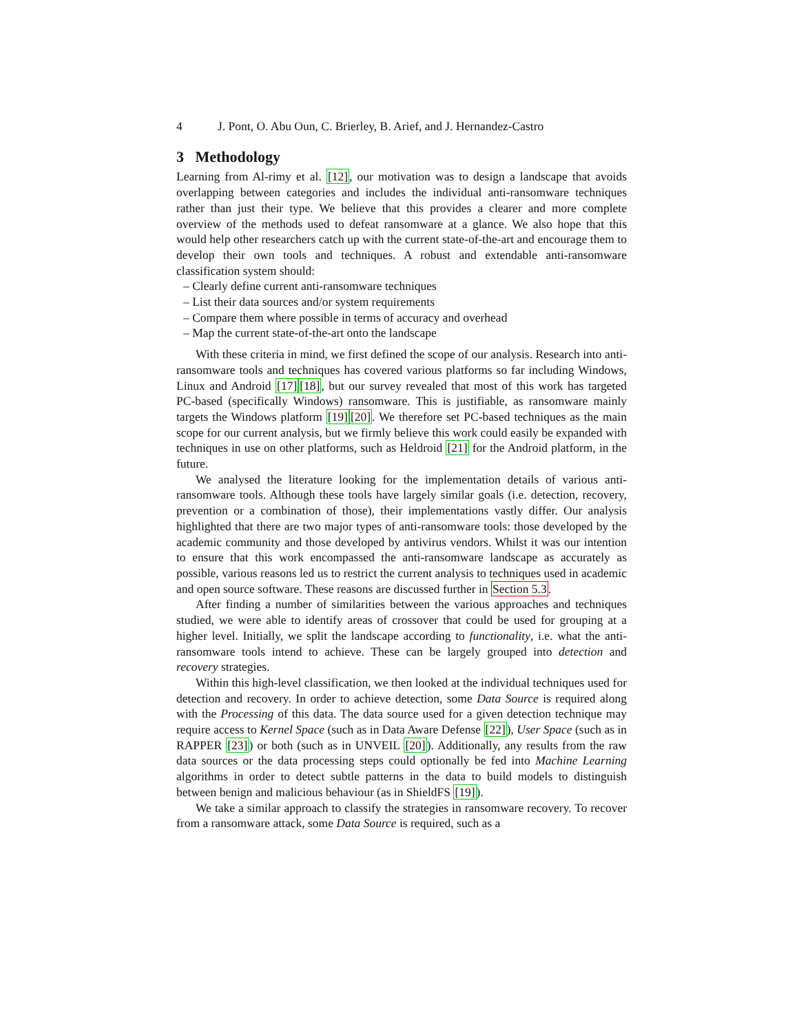4 J. Pont, O. Abu Oun, C. Brierley, B. Arief, and J. Hernandez-Castro
3 Methodology
Learning from Al-rimy et al. [12], our motivation was to design a landscape that avoids overlapping between categories and includes the individual anti-ransomware techniques rather than just their type. We believe that this provides a clearer and more complete overview of the methods used to defeat ransomware at a glance. We also hope that this would help other researchers catch up with the current state-of-the-art and encourage them to develop their own tools and techniques. A robust and extendable anti-ransomware classification system should:
– Clearly define current anti-ransomware techniques
– List their data sources and/or system requirements
– Compare them where possible in terms of accuracy and overhead
– Map the current state-of-the-art onto the landscape
With these criteria in mind, we first defined the scope of our analysis. Research into anti-ransomware tools and techniques has covered various platforms so far including Windows, Linux and Android [17][18], but our survey revealed that most of this work has targeted PC-based (specifically Windows) ransomware. This is justifiable, as ransomware mainly targets the Windows platform [19][20]. We therefore set PC-based techniques as the main scope for our current analysis, but we firmly believe this work could easily be expanded with techniques in use on other platforms, such as Heldroid [21] for the Android platform, in the future.
We analysed the literature looking for the implementation details of various anti-ransomware tools. Although these tools have largely similar goals (i.e. detection, recovery, prevention or a combination of those), their implementations vastly differ. Our analysis highlighted that there are two major types of anti-ransomware tools: those developed by the academic community and those developed by antivirus vendors. Whilst it was our intention to ensure that this work encompassed the anti-ransomware landscape as accurately as possible, various reasons led us to restrict the current analysis to techniques used in academic and open source software. These reasons are discussed further in Section 5.3.
After finding a number of similarities between the various approaches and techniques studied, we were able to identify areas of crossover that could be used for grouping at a higher level. Initially, we split the landscape according to functionality, i.e. what the anti-ransomware tools intend to achieve. These can be largely grouped into detection and recovery strategies.
Within this high-level classification, we then looked at the individual techniques used for detection and recovery. In order to achieve detection, some Data Source is required along with the Processing of this data. The data source used for a given detection technique may require access to Kernel Space (such as in Data Aware Defense [22]), User Space (such as in RAPPER [23]) or both (such as in UNVEIL [20]). Additionally, any results from the raw data sources or the data processing steps could optionally be fed into Machine Learning algorithms in order to detect subtle patterns in the data to build models to distinguish between benign and malicious behaviour (as in ShieldFS [19]).
We take a similar approach to classify the strategies in ransomware recovery. To recover from a ransomware attack, some Data Source is required, such as a